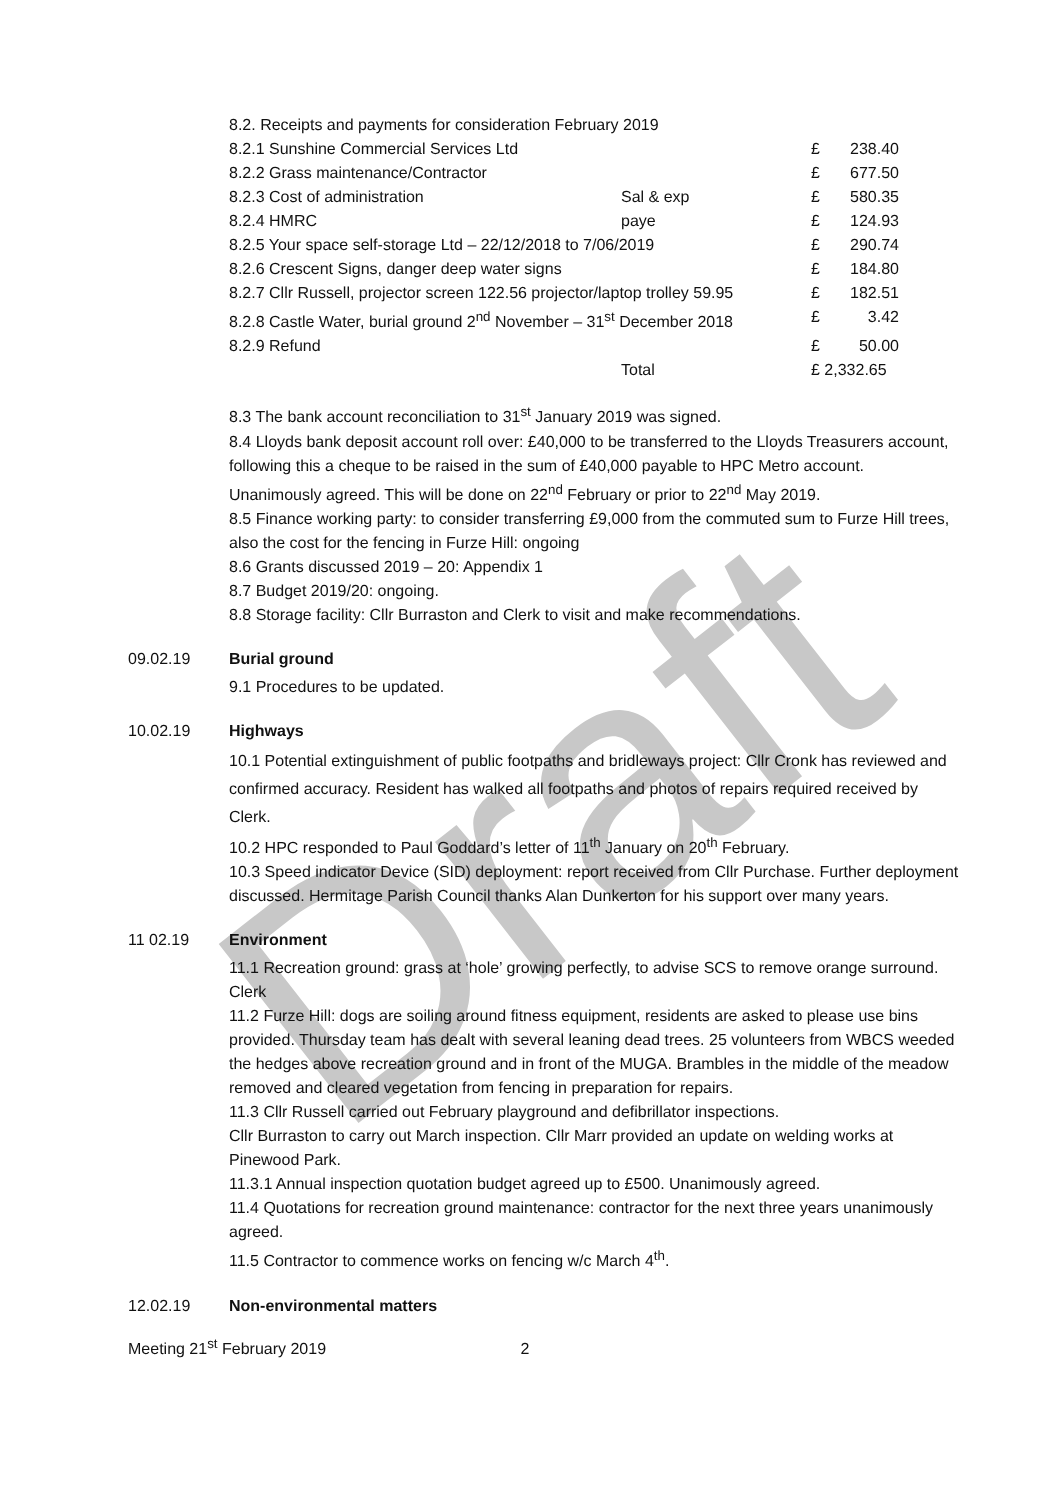Draft
| 8.2. Receipts and payments for consideration February 2019 | | | |
| 8.2.1 Sunshine Commercial Services Ltd | | £ | 238.40 |
| 8.2.2 Grass maintenance/Contractor | | £ | 677.50 |
| 8.2.3 Cost of administration | Sal & exp | £ | 580.35 |
| 8.2.4 HMRC | paye | £ | 124.93 |
| 8.2.5 Your space self-storage Ltd – 22/12/2018 to 7/06/2019 | | £ | 290.74 |
| 8.2.6 Crescent Signs, danger deep water signs | | £ | 184.80 |
| 8.2.7 Cllr Russell, projector screen 122.56 projector/laptop trolley 59.95 | | £ | 182.51 |
| 8.2.8 Castle Water, burial ground 2<sup>nd</sup> November – 31<sup>st</sup> December 2018 | | £ | 3.42 |
| 8.2.9 Refund | | £ | 50.00 |
| | Total | £ 2,332.65 | |
8.3 The bank account reconciliation to 31<sup>st</sup> January 2019 was signed.
8.4 Lloyds bank deposit account roll over: £40,000 to be transferred to the Lloyds Treasurers account, following this a cheque to be raised in the sum of £40,000 payable to HPC Metro account. Unanimously agreed. This will be done on 22<sup>nd</sup> February or prior to 22<sup>nd</sup> May 2019.
8.5 Finance working party: to consider transferring £9,000 from the commuted sum to Furze Hill trees, also the cost for the fencing in Furze Hill: ongoing
8.6 Grants discussed 2019 – 20: Appendix 1
8.7 Budget 2019/20: ongoing.
8.8 Storage facility: Cllr Burraston and Clerk to visit and make recommendations.
09.02.19 Burial ground
9.1 Procedures to be updated.
10.02.19 Highways
10.1 Potential extinguishment of public footpaths and bridleways project: Cllr Cronk has reviewed and confirmed accuracy. Resident has walked all footpaths and photos of repairs required received by Clerk.
10.2 HPC responded to Paul Goddard’s letter of 11<sup>th</sup> January on 20<sup>th</sup> February.
10.3 Speed indicator Device (SID) deployment: report received from Cllr Purchase. Further deployment discussed. Hermitage Parish Council thanks Alan Dunkerton for his support over many years.
11 02.19 Environment
11.1 Recreation ground: grass at ‘hole’ growing perfectly, to advise SCS to remove orange surround. Clerk
11.2 Furze Hill: dogs are soiling around fitness equipment, residents are asked to please use bins provided. Thursday team has dealt with several leaning dead trees. 25 volunteers from WBCS weeded the hedges above recreation ground and in front of the MUGA. Brambles in the middle of the meadow removed and cleared vegetation from fencing in preparation for repairs.
11.3 Cllr Russell carried out February playground and defibrillator inspections.
Cllr Burraston to carry out March inspection. Cllr Marr provided an update on welding works at Pinewood Park.
11.3.1 Annual inspection quotation budget agreed up to £500. Unanimously agreed.
11.4 Quotations for recreation ground maintenance: contractor for the next three years unanimously agreed.
11.5 Contractor to commence works on fencing w/c March 4<sup>th</sup>.
12.02.19 Non-environmental matters
Meeting 21<sup>st</sup> February 2019 2